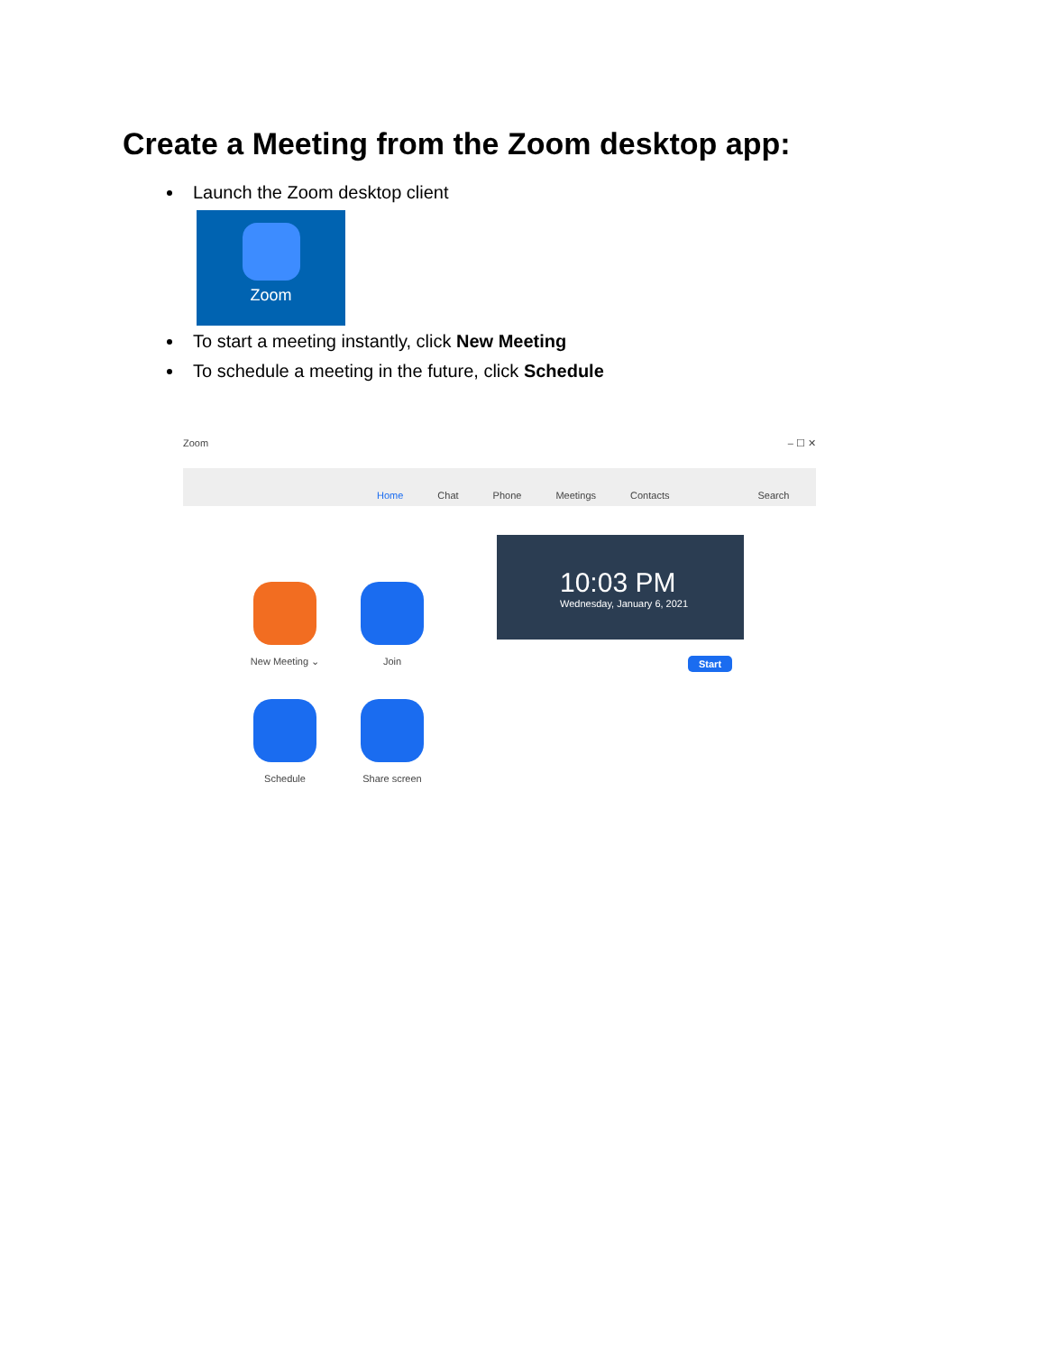Create a Meeting from the Zoom desktop app:
Launch the Zoom desktop client
Zoom
To start a meeting instantly, click New Meeting
To schedule a meeting in the future, click Schedule
Zoom – ☐ ✕
Home Chat Phone Meetings Contacts Search
New Meeting ⌄ Join
Schedule Share screen
10:03 PM
Wednesday, January 6, 2021
Start